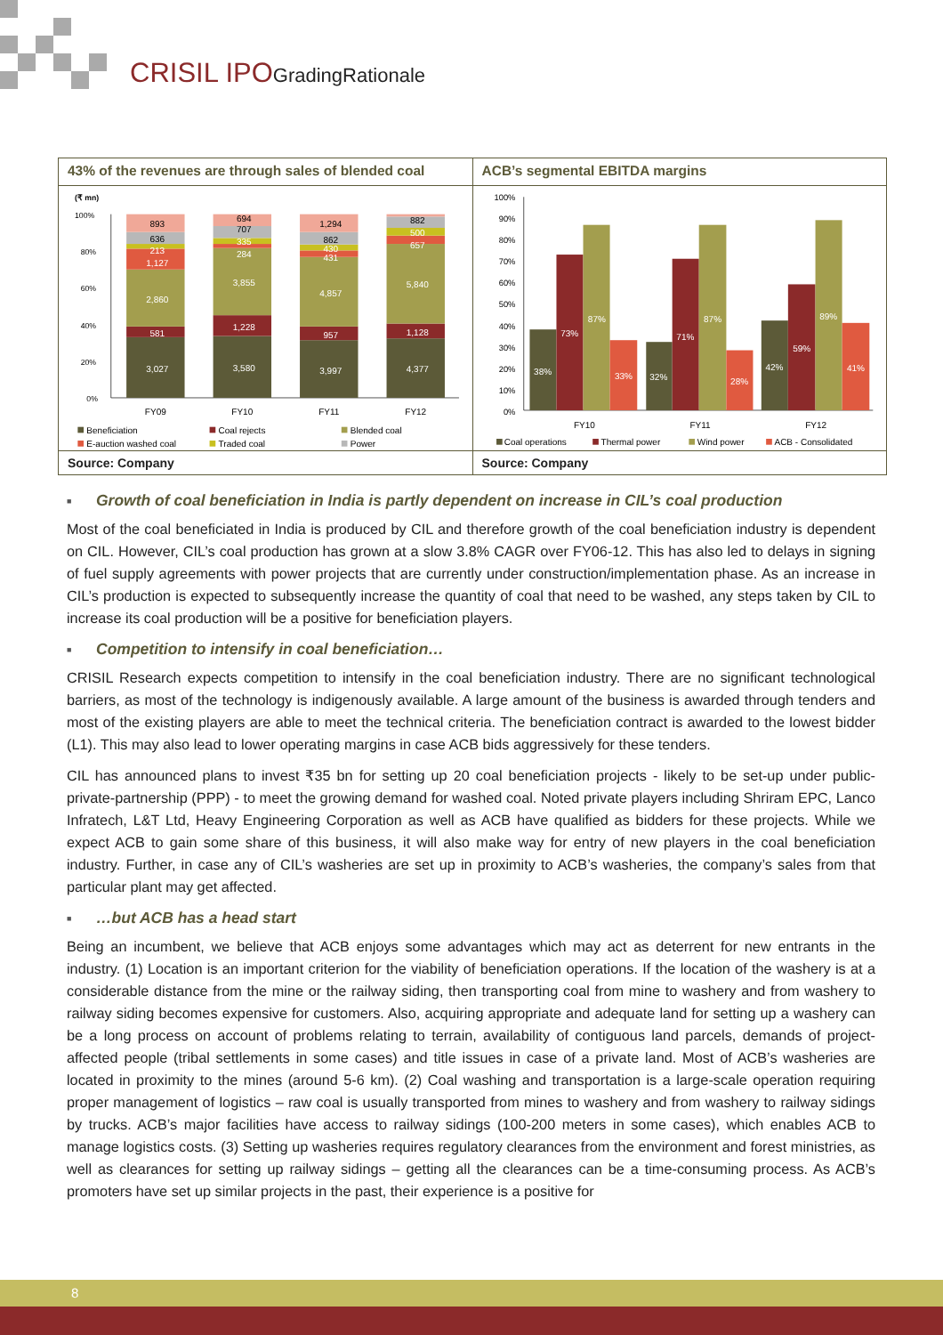CRISIL IPOGradingRationale
43% of the revenues are through sales of blended coal
(₹ mn)
100%
80%
60%
40%
20%
0%
893
636
213
1,127
2,860
581
3,027
694
707
335
284
3,855
1,228
3,580
1,294
862
430
431
4,857
957
3,997
882
500
657
5,840
1,128
4,377
FY09
FY10
FY11
FY12
Beneficiation
Coal rejects
Blended coal
E-auction washed coal
Traded coal
Power
Source: Company
ACB’s segmental EBITDA margins
100%
90%
80%
70%
60%
50%
40%
30%
20%
10%
0%
38%
73%
87%
33%
32%
71%
87%
28%
42%
59%
89%
41%
FY10
FY11
FY12
Coal operations
Thermal power
Wind power
ACB - Consolidated
Source: Company
■ Growth of coal beneficiation in India is partly dependent on increase in CIL’s coal production
Most of the coal beneficiated in India is produced by CIL and therefore growth of the coal beneficiation industry is dependent on CIL. However, CIL’s coal production has grown at a slow 3.8% CAGR over FY06-12. This has also led to delays in signing of fuel supply agreements with power projects that are currently under construction/implementation phase. As an increase in CIL’s production is expected to subsequently increase the quantity of coal that need to be washed, any steps taken by CIL to increase its coal production will be a positive for beneficiation players.
■ Competition to intensify in coal beneficiation…
CRISIL Research expects competition to intensify in the coal beneficiation industry. There are no significant technological barriers, as most of the technology is indigenously available. A large amount of the business is awarded through tenders and most of the existing players are able to meet the technical criteria. The beneficiation contract is awarded to the lowest bidder (L1). This may also lead to lower operating margins in case ACB bids aggressively for these tenders.
CIL has announced plans to invest ₹35 bn for setting up 20 coal beneficiation projects - likely to be set-up under public-private-partnership (PPP) - to meet the growing demand for washed coal. Noted private players including Shriram EPC, Lanco Infratech, L&T Ltd, Heavy Engineering Corporation as well as ACB have qualified as bidders for these projects. While we expect ACB to gain some share of this business, it will also make way for entry of new players in the coal beneficiation industry. Further, in case any of CIL’s washeries are set up in proximity to ACB’s washeries, the company’s sales from that particular plant may get affected.
■ …but ACB has a head start
Being an incumbent, we believe that ACB enjoys some advantages which may act as deterrent for new entrants in the industry. (1) Location is an important criterion for the viability of beneficiation operations. If the location of the washery is at a considerable distance from the mine or the railway siding, then transporting coal from mine to washery and from washery to railway siding becomes expensive for customers. Also, acquiring appropriate and adequate land for setting up a washery can be a long process on account of problems relating to terrain, availability of contiguous land parcels, demands of project-affected people (tribal settlements in some cases) and title issues in case of a private land. Most of ACB’s washeries are located in proximity to the mines (around 5-6 km). (2) Coal washing and transportation is a large-scale operation requiring proper management of logistics – raw coal is usually transported from mines to washery and from washery to railway sidings by trucks. ACB’s major facilities have access to railway sidings (100-200 meters in some cases), which enables ACB to manage logistics costs. (3) Setting up washeries requires regulatory clearances from the environment and forest ministries, as well as clearances for setting up railway sidings – getting all the clearances can be a time-consuming process. As ACB’s promoters have set up similar projects in the past, their experience is a positive for
8